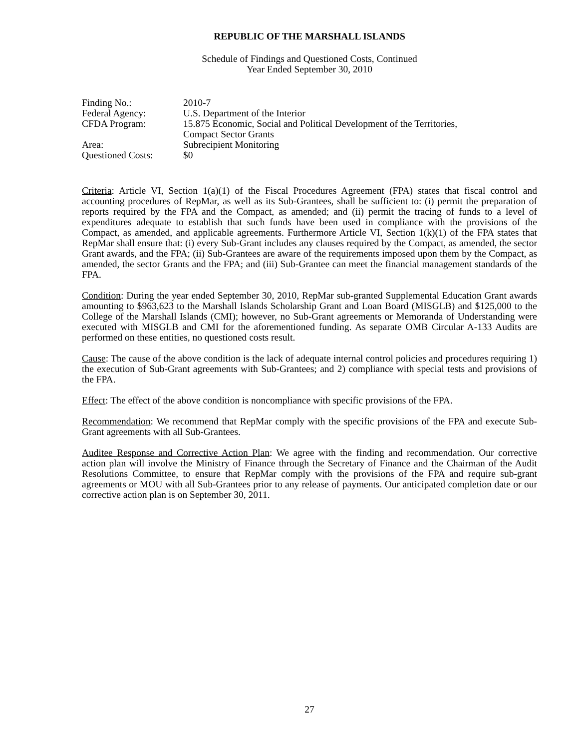REPUBLIC OF THE MARSHALL ISLANDS
Schedule of Findings and Questioned Costs, Continued
Year Ended September 30, 2010
| Finding No.: | 2010-7 |
| Federal Agency: | U.S. Department of the Interior |
| CFDA Program: | 15.875 Economic, Social and Political Development of the Territories, Compact Sector Grants |
| Area: | Subrecipient Monitoring |
| Questioned Costs: | $0 |
Criteria: Article VI, Section 1(a)(1) of the Fiscal Procedures Agreement (FPA) states that fiscal control and accounting procedures of RepMar, as well as its Sub-Grantees, shall be sufficient to: (i) permit the preparation of reports required by the FPA and the Compact, as amended; and (ii) permit the tracing of funds to a level of expenditures adequate to establish that such funds have been used in compliance with the provisions of the Compact, as amended, and applicable agreements. Furthermore Article VI, Section 1(k)(1) of the FPA states that RepMar shall ensure that: (i) every Sub-Grant includes any clauses required by the Compact, as amended, the sector Grant awards, and the FPA; (ii) Sub-Grantees are aware of the requirements imposed upon them by the Compact, as amended, the sector Grants and the FPA; and (iii) Sub-Grantee can meet the financial management standards of the FPA.
Condition: During the year ended September 30, 2010, RepMar sub-granted Supplemental Education Grant awards amounting to $963,623 to the Marshall Islands Scholarship Grant and Loan Board (MISGLB) and $125,000 to the College of the Marshall Islands (CMI); however, no Sub-Grant agreements or Memoranda of Understanding were executed with MISGLB and CMI for the aforementioned funding. As separate OMB Circular A-133 Audits are performed on these entities, no questioned costs result.
Cause: The cause of the above condition is the lack of adequate internal control policies and procedures requiring 1) the execution of Sub-Grant agreements with Sub-Grantees; and 2) compliance with special tests and provisions of the FPA.
Effect: The effect of the above condition is noncompliance with specific provisions of the FPA.
Recommendation: We recommend that RepMar comply with the specific provisions of the FPA and execute Sub-Grant agreements with all Sub-Grantees.
Auditee Response and Corrective Action Plan: We agree with the finding and recommendation. Our corrective action plan will involve the Ministry of Finance through the Secretary of Finance and the Chairman of the Audit Resolutions Committee, to ensure that RepMar comply with the provisions of the FPA and require sub-grant agreements or MOU with all Sub-Grantees prior to any release of payments. Our anticipated completion date or our corrective action plan is on September 30, 2011.
27